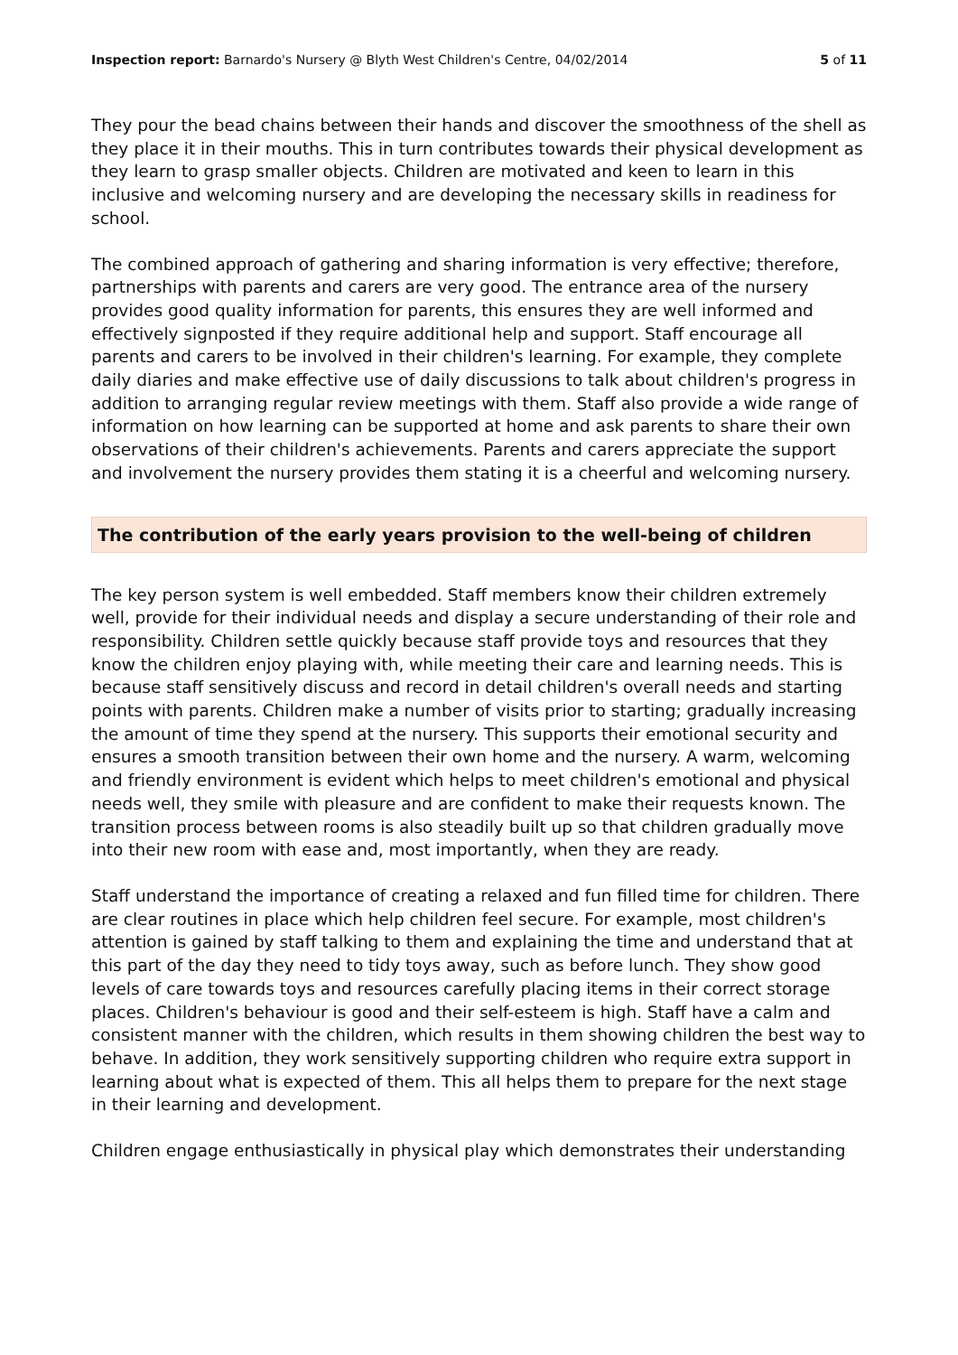Inspection report: Barnardo's Nursery @ Blyth West Children's Centre, 04/02/2014 5 of 11
They pour the bead chains between their hands and discover the smoothness of the shell as they place it in their mouths. This in turn contributes towards their physical development as they learn to grasp smaller objects. Children are motivated and keen to learn in this inclusive and welcoming nursery and are developing the necessary skills in readiness for school.
The combined approach of gathering and sharing information is very effective; therefore, partnerships with parents and carers are very good. The entrance area of the nursery provides good quality information for parents, this ensures they are well informed and effectively signposted if they require additional help and support. Staff encourage all parents and carers to be involved in their children's learning. For example, they complete daily diaries and make effective use of daily discussions to talk about children's progress in addition to arranging regular review meetings with them. Staff also provide a wide range of information on how learning can be supported at home and ask parents to share their own observations of their children's achievements. Parents and carers appreciate the support and involvement the nursery provides them stating it is a cheerful and welcoming nursery.
The contribution of the early years provision to the well-being of children
The key person system is well embedded. Staff members know their children extremely well, provide for their individual needs and display a secure understanding of their role and responsibility. Children settle quickly because staff provide toys and resources that they know the children enjoy playing with, while meeting their care and learning needs. This is because staff sensitively discuss and record in detail children's overall needs and starting points with parents. Children make a number of visits prior to starting; gradually increasing the amount of time they spend at the nursery. This supports their emotional security and ensures a smooth transition between their own home and the nursery. A warm, welcoming and friendly environment is evident which helps to meet children's emotional and physical needs well, they smile with pleasure and are confident to make their requests known. The transition process between rooms is also steadily built up so that children gradually move into their new room with ease and, most importantly, when they are ready.
Staff understand the importance of creating a relaxed and fun filled time for children. There are clear routines in place which help children feel secure. For example, most children's attention is gained by staff talking to them and explaining the time and understand that at this part of the day they need to tidy toys away, such as before lunch. They show good levels of care towards toys and resources carefully placing items in their correct storage places. Children's behaviour is good and their self-esteem is high. Staff have a calm and consistent manner with the children, which results in them showing children the best way to behave. In addition, they work sensitively supporting children who require extra support in learning about what is expected of them. This all helps them to prepare for the next stage in their learning and development.
Children engage enthusiastically in physical play which demonstrates their understanding